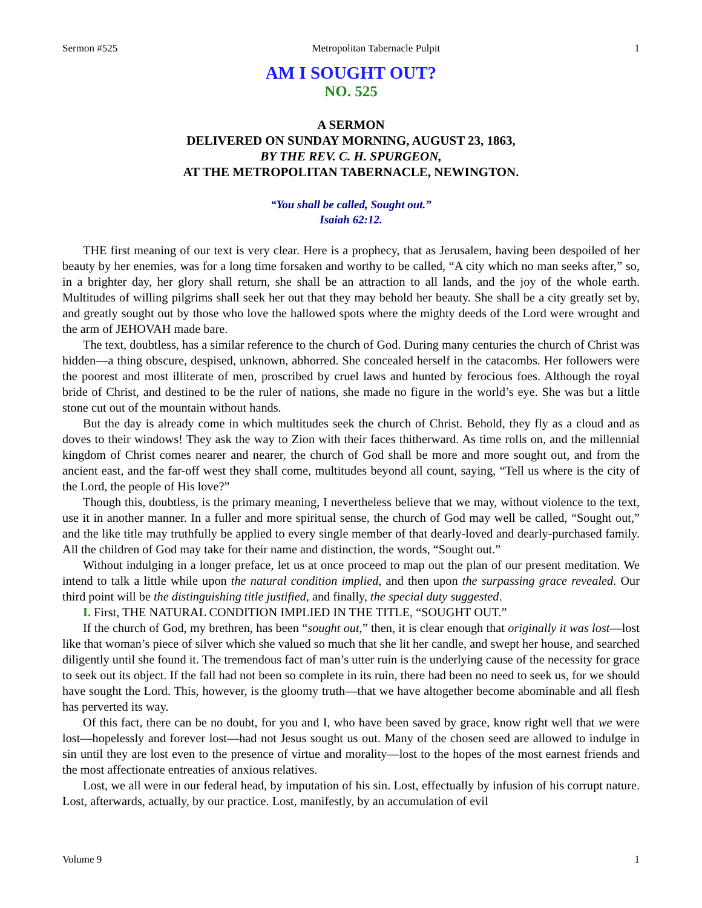Sermon #525 Metropolitan Tabernacle Pulpit 1
AM I SOUGHT OUT?
NO. 525
A SERMON
DELIVERED ON SUNDAY MORNING, AUGUST 23, 1863,
BY THE REV. C. H. SPURGEON,
AT THE METROPOLITAN TABERNACLE, NEWINGTON.
“You shall be called, Sought out.”
Isaiah 62:12.
THE first meaning of our text is very clear. Here is a prophecy, that as Jerusalem, having been despoiled of her beauty by her enemies, was for a long time forsaken and worthy to be called, “A city which no man seeks after,” so, in a brighter day, her glory shall return, she shall be an attraction to all lands, and the joy of the whole earth. Multitudes of willing pilgrims shall seek her out that they may behold her beauty. She shall be a city greatly set by, and greatly sought out by those who love the hallowed spots where the mighty deeds of the Lord were wrought and the arm of JEHOVAH made bare.
The text, doubtless, has a similar reference to the church of God. During many centuries the church of Christ was hidden—a thing obscure, despised, unknown, abhorred. She concealed herself in the catacombs. Her followers were the poorest and most illiterate of men, proscribed by cruel laws and hunted by ferocious foes. Although the royal bride of Christ, and destined to be the ruler of nations, she made no figure in the world’s eye. She was but a little stone cut out of the mountain without hands.
But the day is already come in which multitudes seek the church of Christ. Behold, they fly as a cloud and as doves to their windows! They ask the way to Zion with their faces thitherward. As time rolls on, and the millennial kingdom of Christ comes nearer and nearer, the church of God shall be more and more sought out, and from the ancient east, and the far-off west they shall come, multitudes beyond all count, saying, “Tell us where is the city of the Lord, the people of His love?”
Though this, doubtless, is the primary meaning, I nevertheless believe that we may, without violence to the text, use it in another manner. In a fuller and more spiritual sense, the church of God may well be called, “Sought out,” and the like title may truthfully be applied to every single member of that dearly-loved and dearly-purchased family. All the children of God may take for their name and distinction, the words, “Sought out.”
Without indulging in a longer preface, let us at once proceed to map out the plan of our present meditation. We intend to talk a little while upon the natural condition implied, and then upon the surpassing grace revealed. Our third point will be the distinguishing title justified, and finally, the special duty suggested.
I. First, THE NATURAL CONDITION IMPLIED IN THE TITLE, “SOUGHT OUT.”
If the church of God, my brethren, has been “sought out,” then, it is clear enough that originally it was lost—lost like that woman’s piece of silver which she valued so much that she lit her candle, and swept her house, and searched diligently until she found it. The tremendous fact of man’s utter ruin is the underlying cause of the necessity for grace to seek out its object. If the fall had not been so complete in its ruin, there had been no need to seek us, for we should have sought the Lord. This, however, is the gloomy truth—that we have altogether become abominable and all flesh has perverted its way.
Of this fact, there can be no doubt, for you and I, who have been saved by grace, know right well that we were lost—hopelessly and forever lost—had not Jesus sought us out. Many of the chosen seed are allowed to indulge in sin until they are lost even to the presence of virtue and morality—lost to the hopes of the most earnest friends and the most affectionate entreaties of anxious relatives.
Lost, we all were in our federal head, by imputation of his sin. Lost, effectually by infusion of his corrupt nature. Lost, afterwards, actually, by our practice. Lost, manifestly, by an accumulation of evil
Volume 9 1